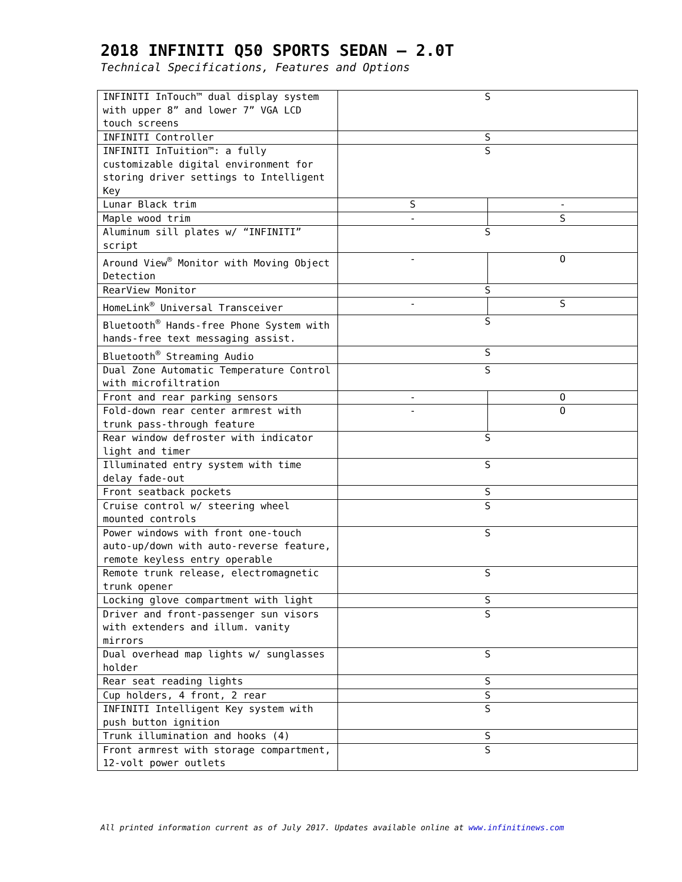2018 INFINITI Q50 SPORTS SEDAN – 2.0T
Technical Specifications, Features and Options
| INFINITI InTouch™ dual display system with upper 8” and lower 7” VGA LCD touch screens | S | |
| INFINITI Controller | S | |
| INFINITI InTuition™: a fully customizable digital environment for storing driver settings to Intelligent Key | S | |
| Lunar Black trim | S | - |
| Maple wood trim | - | S |
| Aluminum sill plates w/ “INFINITI” script | S | |
| Around View<sup>®</sup> Monitor with Moving Object Detection | - | O |
| RearView Monitor | S | |
| HomeLink<sup>®</sup> Universal Transceiver | - | S |
| Bluetooth<sup>®</sup> Hands-free Phone System with hands-free text messaging assist. | S | |
| Bluetooth<sup>®</sup> Streaming Audio | S | |
| Dual Zone Automatic Temperature Control with microfiltration | S | |
| Front and rear parking sensors | - | O |
| Fold-down rear center armrest with trunk pass-through feature | - | O |
| Rear window defroster with indicator light and timer | S | |
| Illuminated entry system with time delay fade-out | S | |
| Front seatback pockets | S | |
| Cruise control w/ steering wheel mounted controls | S | |
| Power windows with front one-touch auto-up/down with auto-reverse feature, remote keyless entry operable | S | |
| Remote trunk release, electromagnetic trunk opener | S | |
| Locking glove compartment with light | S | |
| Driver and front-passenger sun visors with extenders and illum. vanity mirrors | S | |
| Dual overhead map lights w/ sunglasses holder | S | |
| Rear seat reading lights | S | |
| Cup holders, 4 front, 2 rear | S | |
| INFINITI Intelligent Key system with push button ignition | S | |
| Trunk illumination and hooks (4) | S | |
| Front armrest with storage compartment, 12-volt power outlets | S | |
All printed information current as of July 2017. Updates available online at www.infinitinews.com